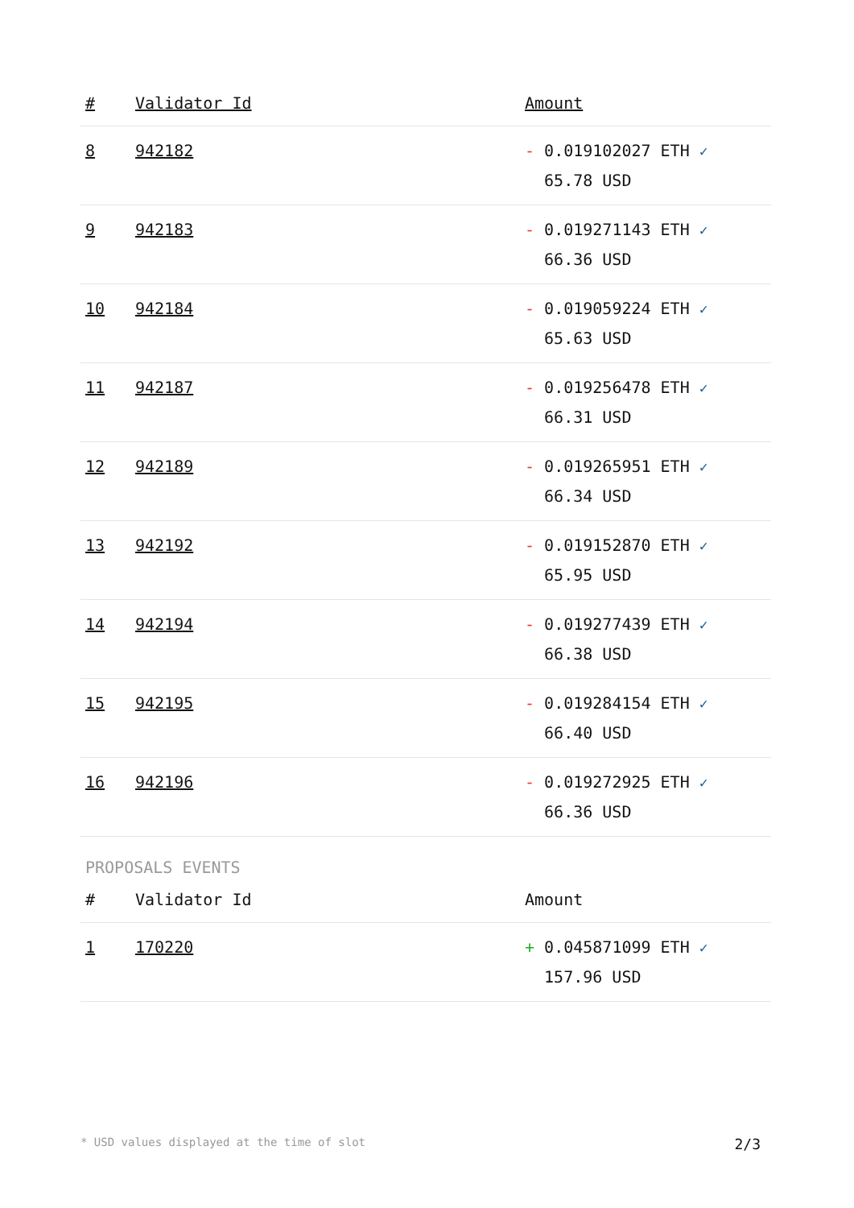| # | Validator Id | Amount |
| --- | --- | --- |
| 8 | 942182 | - 0.019102027 ETH ✓ 65.78 USD |
| 9 | 942183 | - 0.019271143 ETH ✓ 66.36 USD |
| 10 | 942184 | - 0.019059224 ETH ✓ 65.63 USD |
| 11 | 942187 | - 0.019256478 ETH ✓ 66.31 USD |
| 12 | 942189 | - 0.019265951 ETH ✓ 66.34 USD |
| 13 | 942192 | - 0.019152870 ETH ✓ 65.95 USD |
| 14 | 942194 | - 0.019277439 ETH ✓ 66.38 USD |
| 15 | 942195 | - 0.019284154 ETH ✓ 66.40 USD |
| 16 | 942196 | - 0.019272925 ETH ✓ 66.36 USD |
PROPOSALS EVENTS
| # | Validator Id | Amount |
| --- | --- | --- |
| 1 | 170220 | + 0.045871099 ETH ✓ 157.96 USD |
* USD values displayed at the time of slot 2/3